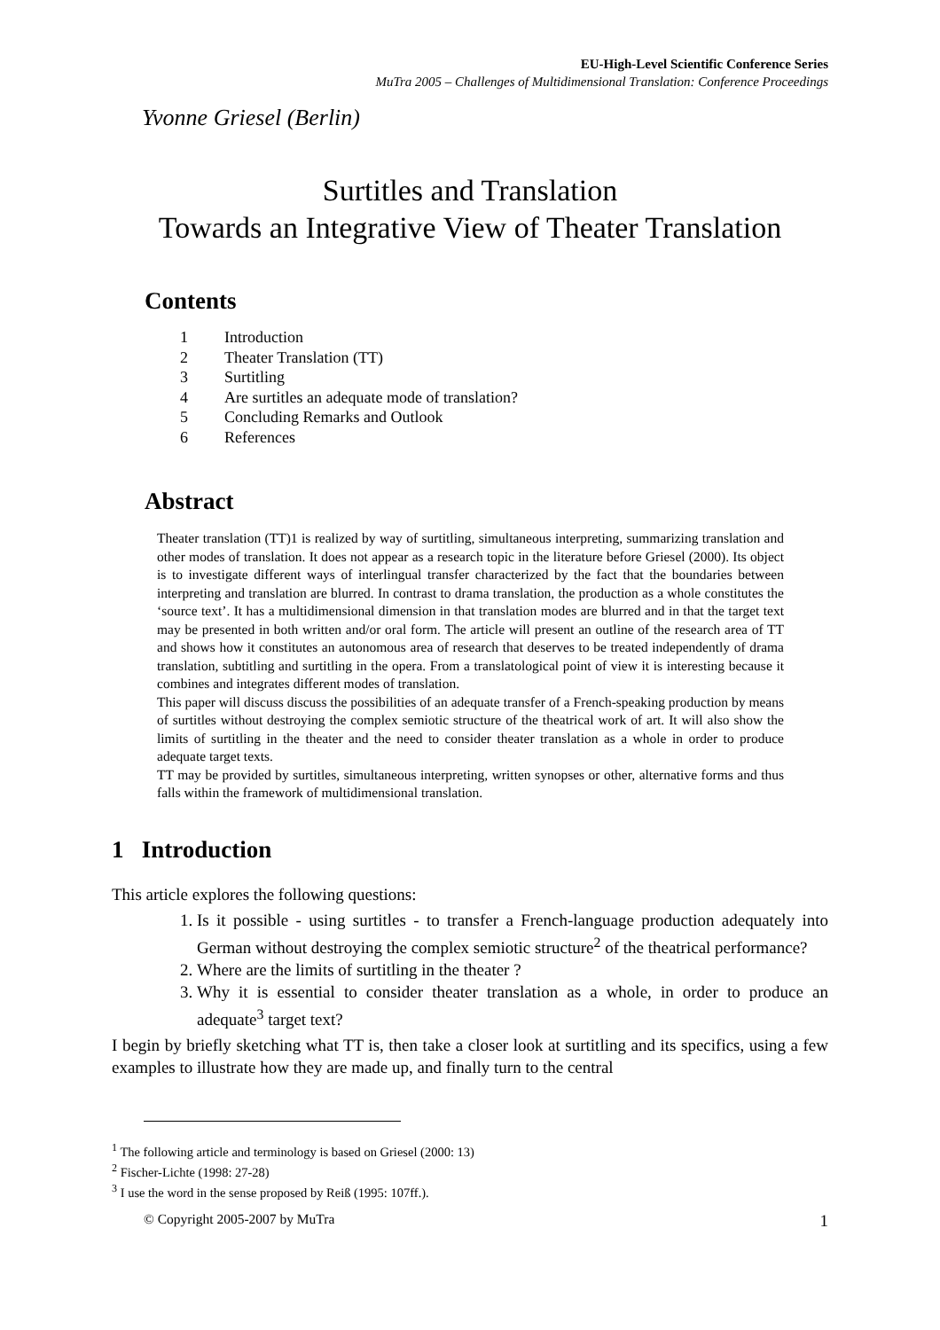EU-High-Level Scientific Conference Series
MuTra 2005 – Challenges of Multidimensional Translation: Conference Proceedings
Yvonne Griesel (Berlin)
Surtitles and Translation
Towards an Integrative View of Theater Translation
Contents
1 Introduction
2 Theater Translation (TT)
3 Surtitling
4 Are surtitles an adequate mode of translation?
5 Concluding Remarks and Outlook
6 References
Abstract
Theater translation (TT)1 is realized by way of surtitling, simultaneous interpreting, summarizing translation and other modes of translation. It does not appear as a research topic in the literature before Griesel (2000). Its object is to investigate different ways of interlingual transfer characterized by the fact that the boundaries between interpreting and translation are blurred. In contrast to drama translation, the production as a whole constitutes the ‘source text’. It has a multidimensional dimension in that translation modes are blurred and in that the target text may be presented in both written and/or oral form. The article will present an outline of the research area of TT and shows how it constitutes an autonomous area of research that deserves to be treated independently of drama translation, subtitling and surtitling in the opera. From a translatological point of view it is interesting because it combines and integrates different modes of translation.
This paper will discuss discuss the possibilities of an adequate transfer of a French-speaking production by means of surtitles without destroying the complex semiotic structure of the theatrical work of art. It will also show the limits of surtitling in the theater and the need to consider theater translation as a whole in order to produce adequate target texts.
TT may be provided by surtitles, simultaneous interpreting, written synopses or other, alternative forms and thus falls within the framework of multidimensional translation.
1 Introduction
This article explores the following questions:
1. Is it possible - using surtitles - to transfer a French-language production adequately into German without destroying the complex semiotic structure<sup>2</sup> of the theatrical performance?
2. Where are the limits of surtitling in the theater ?
3. Why it is essential to consider theater translation as a whole, in order to produce an adequate<sup>3</sup> target text?
I begin by briefly sketching what TT is, then take a closer look at surtitling and its specifics, using a few examples to illustrate how they are made up, and finally turn to the central
<sup>1</sup> The following article and terminology is based on Griesel (2000: 13)
<sup>2</sup> Fischer-Lichte (1998: 27-28)
<sup>3</sup> I use the word in the sense proposed by Reiß (1995: 107ff.).
© Copyright 2005-2007 by MuTra 1